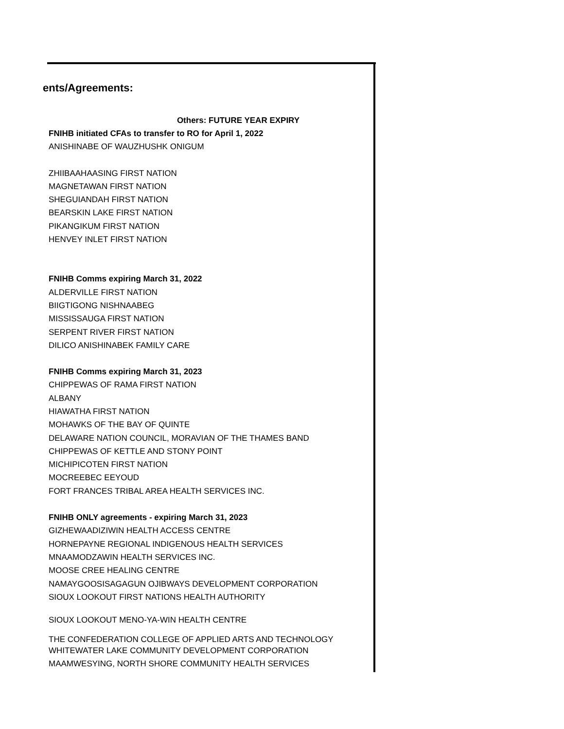ents/Agreements:
| Others: FUTURE YEAR EXPIRY |
| --- |
| FNIHB initiated CFAs to transfer to RO for April 1, 2022 |
| ANISHINABE OF WAUZHUSHK ONIGUM |
| ZHIIBAAHAASING FIRST NATION |
| MAGNETAWAN FIRST NATION |
| SHEGUIANDAH FIRST NATION |
| BEARSKIN LAKE FIRST NATION |
| PIKANGIKUM FIRST NATION |
| HENVEY INLET FIRST NATION |
| FNIHB Comms expiring March 31, 2022 |
| ALDERVILLE FIRST NATION |
| BIIGTIGONG NISHNAABEG |
| MISSISSAUGA FIRST NATION |
| SERPENT RIVER FIRST NATION |
| DILICO ANISHINABEK FAMILY CARE |
| FNIHB Comms expiring March 31, 2023 |
| CHIPPEWAS OF RAMA FIRST NATION |
| ALBANY |
| HIAWATHA FIRST NATION |
| MOHAWKS OF THE BAY OF QUINTE |
| DELAWARE NATION COUNCIL, MORAVIAN OF THE THAMES BAND |
| CHIPPEWAS OF KETTLE AND STONY POINT |
| MICHIPICOTEN FIRST NATION |
| MOCREEBEC EEYOUD |
| FORT FRANCES TRIBAL AREA HEALTH SERVICES INC. |
| FNIHB ONLY agreements - expiring March 31, 2023 |
| GIZHEWAADIZIWIN HEALTH ACCESS CENTRE |
| HORNEPAYNE REGIONAL INDIGENOUS HEALTH SERVICES |
| MNAAMODZAWIN HEALTH SERVICES INC. |
| MOOSE CREE HEALING CENTRE |
| NAMAYGOOSISAGAGUN OJIBWAYS DEVELOPMENT CORPORATION |
| SIOUX LOOKOUT FIRST NATIONS HEALTH AUTHORITY |
| SIOUX LOOKOUT MENO-YA-WIN HEALTH CENTRE |
| THE CONFEDERATION COLLEGE OF APPLIED ARTS AND TECHNOLOGY |
| WHITEWATER LAKE COMMUNITY DEVELOPMENT CORPORATION |
| MAAMWESYING, NORTH SHORE COMMUNITY HEALTH SERVICES |